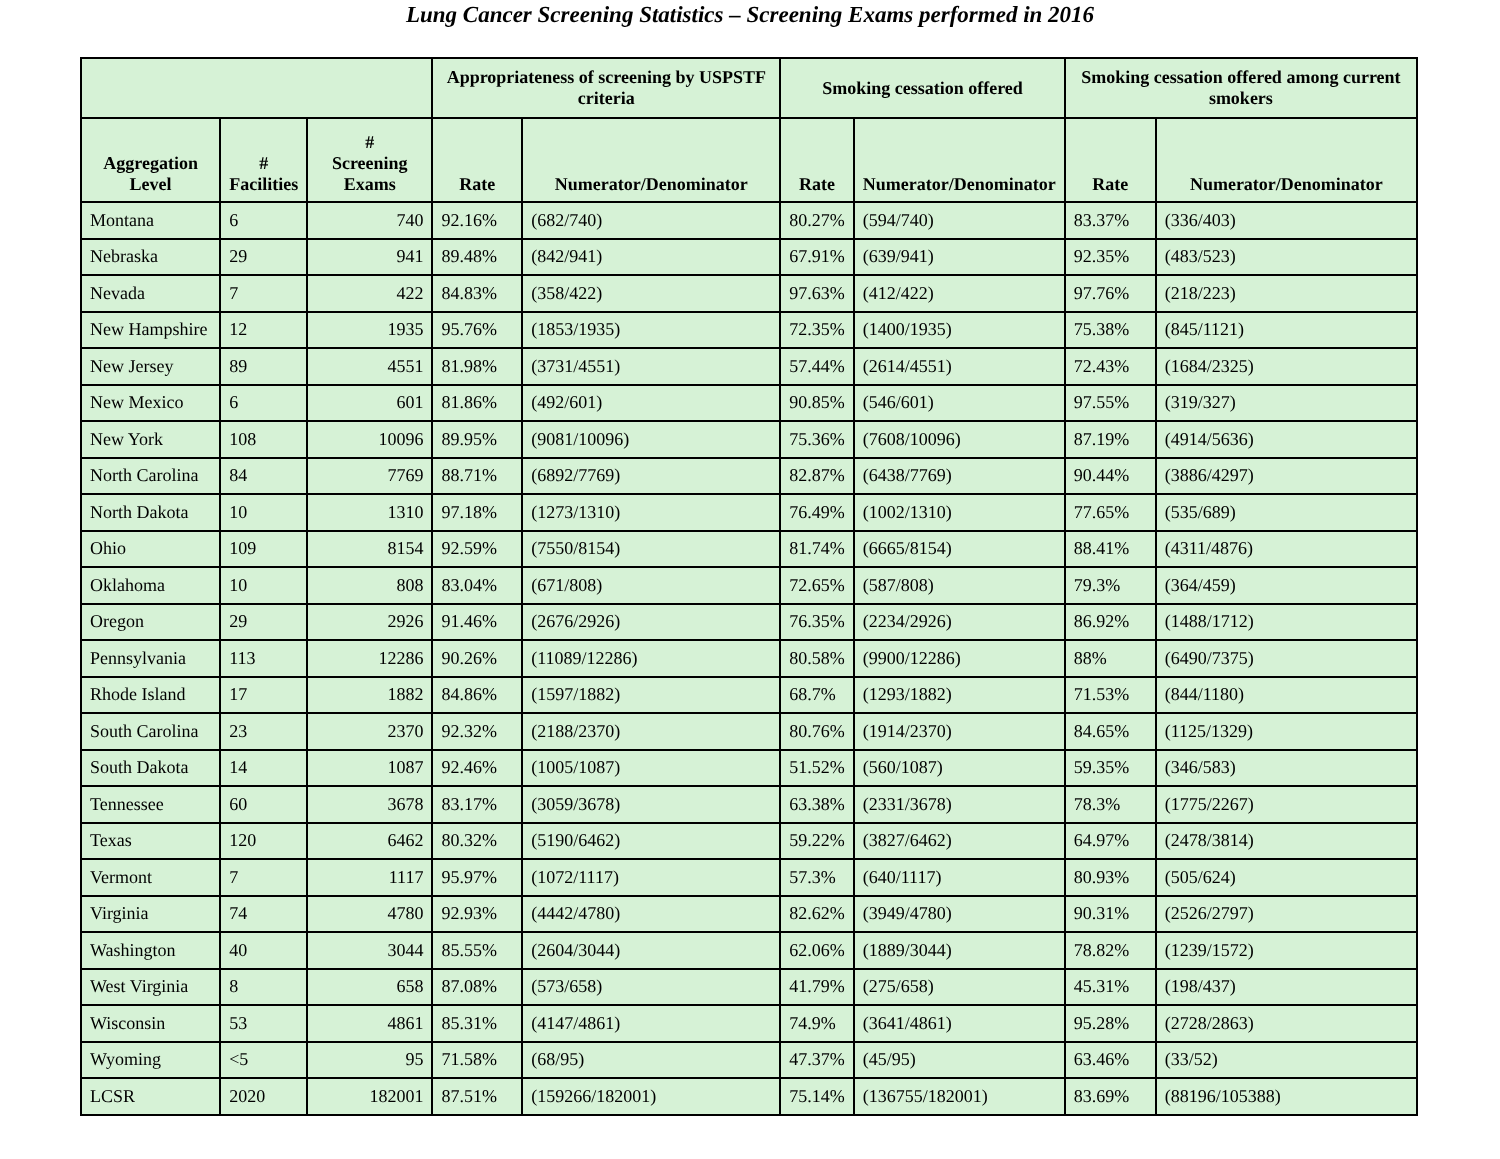Lung Cancer Screening Statistics – Screening Exams performed in 2016
| | | | Appropriateness of screening by USPSTF criteria | | Smoking cessation offered | | Smoking cessation offered among current smokers | |
| --- | --- | --- | --- | --- | --- | --- | --- | --- |
| Aggregation Level | # Facilities | # Screening Exams | Rate | Numerator/Denominator | Rate | Numerator/Denominator | Rate | Numerator/Denominator |
| Montana | 6 | 740 | 92.16% | (682/740) | 80.27% | (594/740) | 83.37% | (336/403) |
| Nebraska | 29 | 941 | 89.48% | (842/941) | 67.91% | (639/941) | 92.35% | (483/523) |
| Nevada | 7 | 422 | 84.83% | (358/422) | 97.63% | (412/422) | 97.76% | (218/223) |
| New Hampshire | 12 | 1935 | 95.76% | (1853/1935) | 72.35% | (1400/1935) | 75.38% | (845/1121) |
| New Jersey | 89 | 4551 | 81.98% | (3731/4551) | 57.44% | (2614/4551) | 72.43% | (1684/2325) |
| New Mexico | 6 | 601 | 81.86% | (492/601) | 90.85% | (546/601) | 97.55% | (319/327) |
| New York | 108 | 10096 | 89.95% | (9081/10096) | 75.36% | (7608/10096) | 87.19% | (4914/5636) |
| North Carolina | 84 | 7769 | 88.71% | (6892/7769) | 82.87% | (6438/7769) | 90.44% | (3886/4297) |
| North Dakota | 10 | 1310 | 97.18% | (1273/1310) | 76.49% | (1002/1310) | 77.65% | (535/689) |
| Ohio | 109 | 8154 | 92.59% | (7550/8154) | 81.74% | (6665/8154) | 88.41% | (4311/4876) |
| Oklahoma | 10 | 808 | 83.04% | (671/808) | 72.65% | (587/808) | 79.3% | (364/459) |
| Oregon | 29 | 2926 | 91.46% | (2676/2926) | 76.35% | (2234/2926) | 86.92% | (1488/1712) |
| Pennsylvania | 113 | 12286 | 90.26% | (11089/12286) | 80.58% | (9900/12286) | 88% | (6490/7375) |
| Rhode Island | 17 | 1882 | 84.86% | (1597/1882) | 68.7% | (1293/1882) | 71.53% | (844/1180) |
| South Carolina | 23 | 2370 | 92.32% | (2188/2370) | 80.76% | (1914/2370) | 84.65% | (1125/1329) |
| South Dakota | 14 | 1087 | 92.46% | (1005/1087) | 51.52% | (560/1087) | 59.35% | (346/583) |
| Tennessee | 60 | 3678 | 83.17% | (3059/3678) | 63.38% | (2331/3678) | 78.3% | (1775/2267) |
| Texas | 120 | 6462 | 80.32% | (5190/6462) | 59.22% | (3827/6462) | 64.97% | (2478/3814) |
| Vermont | 7 | 1117 | 95.97% | (1072/1117) | 57.3% | (640/1117) | 80.93% | (505/624) |
| Virginia | 74 | 4780 | 92.93% | (4442/4780) | 82.62% | (3949/4780) | 90.31% | (2526/2797) |
| Washington | 40 | 3044 | 85.55% | (2604/3044) | 62.06% | (1889/3044) | 78.82% | (1239/1572) |
| West Virginia | 8 | 658 | 87.08% | (573/658) | 41.79% | (275/658) | 45.31% | (198/437) |
| Wisconsin | 53 | 4861 | 85.31% | (4147/4861) | 74.9% | (3641/4861) | 95.28% | (2728/2863) |
| Wyoming | <5 | 95 | 71.58% | (68/95) | 47.37% | (45/95) | 63.46% | (33/52) |
| LCSR | 2020 | 182001 | 87.51% | (159266/182001) | 75.14% | (136755/182001) | 83.69% | (88196/105388) |